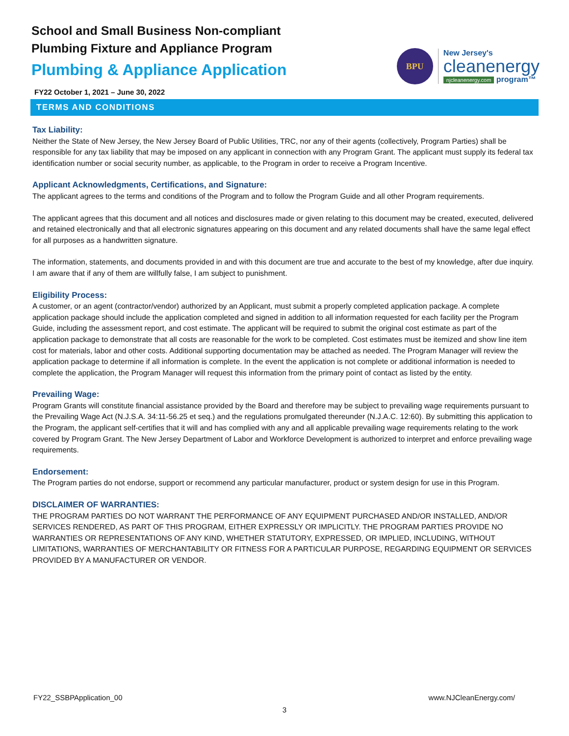School and Small Business Non-compliant
Plumbing Fixture and Appliance Program
Plumbing & Appliance Application
FY22 October 1, 2021 – June 30, 2022
BPU
New Jersey's
cleanenergy
njcleanenergy.com program™
TERMS AND CONDITIONS
Tax Liability:
Neither the State of New Jersey, the New Jersey Board of Public Utilities, TRC, nor any of their agents (collectively, Program Parties) shall be responsible for any tax liability that may be imposed on any applicant in connection with any Program Grant. The applicant must supply its federal tax identification number or social security number, as applicable, to the Program in order to receive a Program Incentive.
Applicant Acknowledgments, Certifications, and Signature:
The applicant agrees to the terms and conditions of the Program and to follow the Program Guide and all other Program requirements.
The applicant agrees that this document and all notices and disclosures made or given relating to this document may be created, executed, delivered and retained electronically and that all electronic signatures appearing on this document and any related documents shall have the same legal effect for all purposes as a handwritten signature.
The information, statements, and documents provided in and with this document are true and accurate to the best of my knowledge, after due inquiry. I am aware that if any of them are willfully false, I am subject to punishment.
Eligibility Process:
A customer, or an agent (contractor/vendor) authorized by an Applicant, must submit a properly completed application package. A complete application package should include the application completed and signed in addition to all information requested for each facility per the Program Guide, including the assessment report, and cost estimate. The applicant will be required to submit the original cost estimate as part of the application package to demonstrate that all costs are reasonable for the work to be completed. Cost estimates must be itemized and show line item cost for materials, labor and other costs. Additional supporting documentation may be attached as needed. The Program Manager will review the application package to determine if all information is complete. In the event the application is not complete or additional information is needed to complete the application, the Program Manager will request this information from the primary point of contact as listed by the entity.
Prevailing Wage:
Program Grants will constitute financial assistance provided by the Board and therefore may be subject to prevailing wage requirements pursuant to the Prevailing Wage Act (N.J.S.A. 34:11-56.25 et seq.) and the regulations promulgated thereunder (N.J.A.C. 12:60). By submitting this application to the Program, the applicant self-certifies that it will and has complied with any and all applicable prevailing wage requirements relating to the work covered by Program Grant. The New Jersey Department of Labor and Workforce Development is authorized to interpret and enforce prevailing wage requirements.
Endorsement:
The Program parties do not endorse, support or recommend any particular manufacturer, product or system design for use in this Program.
DISCLAIMER OF WARRANTIES:
THE PROGRAM PARTIES DO NOT WARRANT THE PERFORMANCE OF ANY EQUIPMENT PURCHASED AND/OR INSTALLED, AND/OR SERVICES RENDERED, AS PART OF THIS PROGRAM, EITHER EXPRESSLY OR IMPLICITLY. THE PROGRAM PARTIES PROVIDE NO WARRANTIES OR REPRESENTATIONS OF ANY KIND, WHETHER STATUTORY, EXPRESSED, OR IMPLIED, INCLUDING, WITHOUT LIMITATIONS, WARRANTIES OF MERCHANTABILITY OR FITNESS FOR A PARTICULAR PURPOSE, REGARDING EQUIPMENT OR SERVICES PROVIDED BY A MANUFACTURER OR VENDOR.
FY22_SSBPApplication_00 www.NJCleanEnergy.com/
3